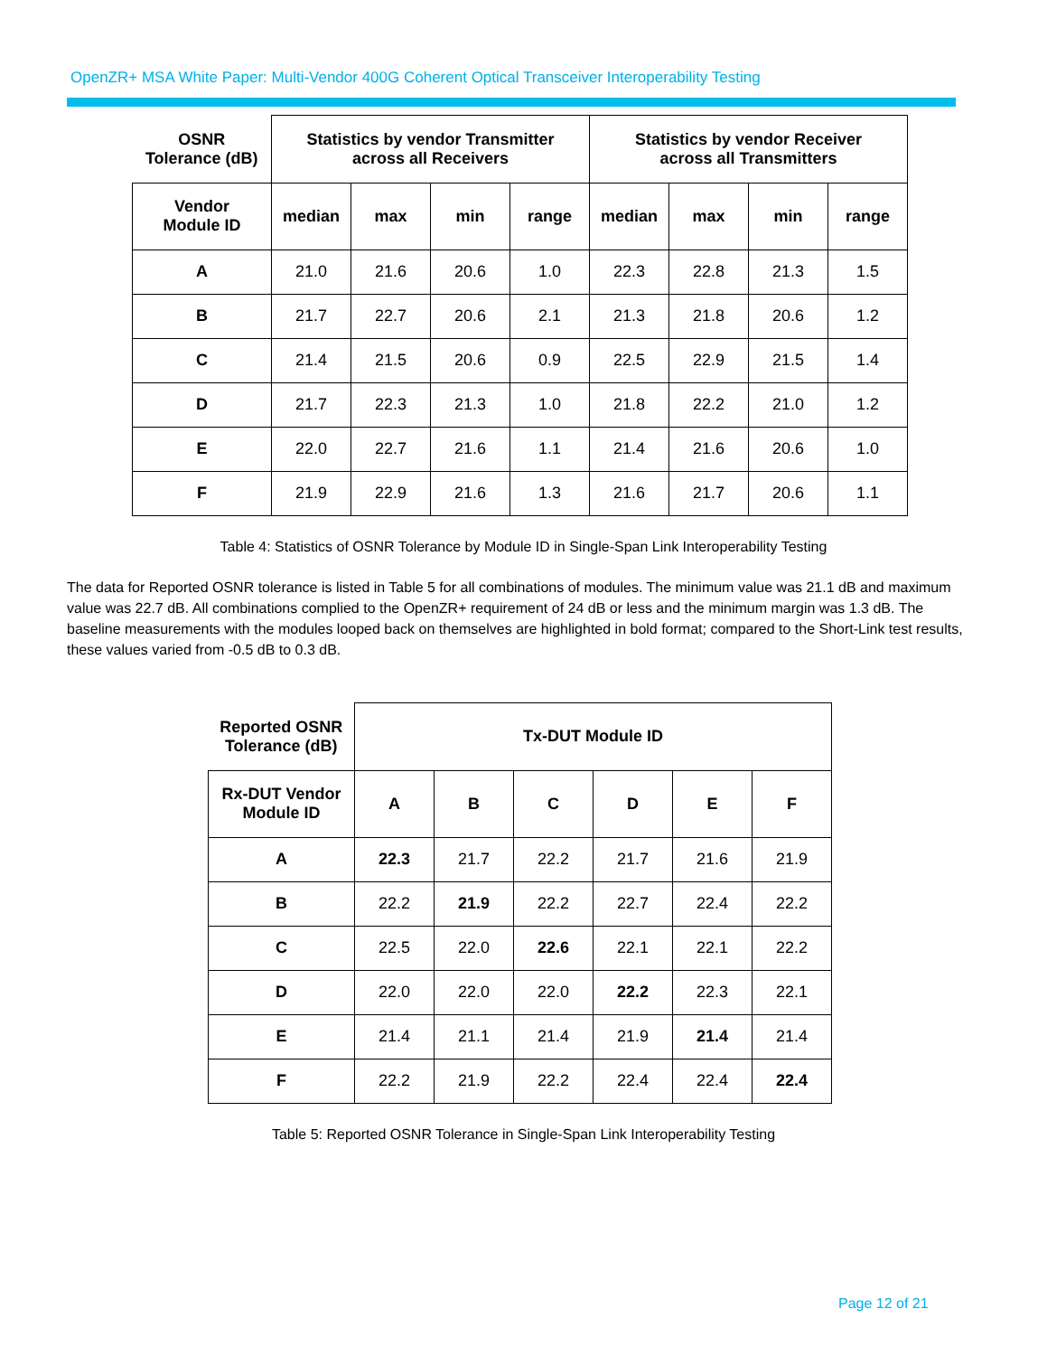OpenZR+ MSA White Paper: Multi-Vendor 400G Coherent Optical Transceiver Interoperability Testing
| OSNR Tolerance (dB) | Statistics by vendor Transmitter across all Receivers | | | | Statistics by vendor Receiver across all Transmitters | | | |
| --- | --- | --- | --- | --- | --- | --- | --- | --- |
| Vendor Module ID | median | max | min | range | median | max | min | range |
| A | 21.0 | 21.6 | 20.6 | 1.0 | 22.3 | 22.8 | 21.3 | 1.5 |
| B | 21.7 | 22.7 | 20.6 | 2.1 | 21.3 | 21.8 | 20.6 | 1.2 |
| C | 21.4 | 21.5 | 20.6 | 0.9 | 22.5 | 22.9 | 21.5 | 1.4 |
| D | 21.7 | 22.3 | 21.3 | 1.0 | 21.8 | 22.2 | 21.0 | 1.2 |
| E | 22.0 | 22.7 | 21.6 | 1.1 | 21.4 | 21.6 | 20.6 | 1.0 |
| F | 21.9 | 22.9 | 21.6 | 1.3 | 21.6 | 21.7 | 20.6 | 1.1 |
Table 4: Statistics of OSNR Tolerance by Module ID in Single-Span Link Interoperability Testing
The data for Reported OSNR tolerance is listed in Table 5 for all combinations of modules. The minimum value was 21.1 dB and maximum value was 22.7 dB. All combinations complied to the OpenZR+ requirement of 24 dB or less and the minimum margin was 1.3 dB. The baseline measurements with the modules looped back on themselves are highlighted in bold format; compared to the Short-Link test results, these values varied from -0.5 dB to 0.3 dB.
| Reported OSNR Tolerance (dB) | Tx-DUT Module ID | | | | | |
| --- | --- | --- | --- | --- | --- | --- |
| Rx-DUT Vendor Module ID | A | B | C | D | E | F |
| A | 22.3 | 21.7 | 22.2 | 21.7 | 21.6 | 21.9 |
| B | 22.2 | 21.9 | 22.2 | 22.7 | 22.4 | 22.2 |
| C | 22.5 | 22.0 | 22.6 | 22.1 | 22.1 | 22.2 |
| D | 22.0 | 22.0 | 22.0 | 22.2 | 22.3 | 22.1 |
| E | 21.4 | 21.1 | 21.4 | 21.9 | 21.4 | 21.4 |
| F | 22.2 | 21.9 | 22.2 | 22.4 | 22.4 | 22.4 |
Table 5: Reported OSNR Tolerance in Single-Span Link Interoperability Testing
Page 12 of 21